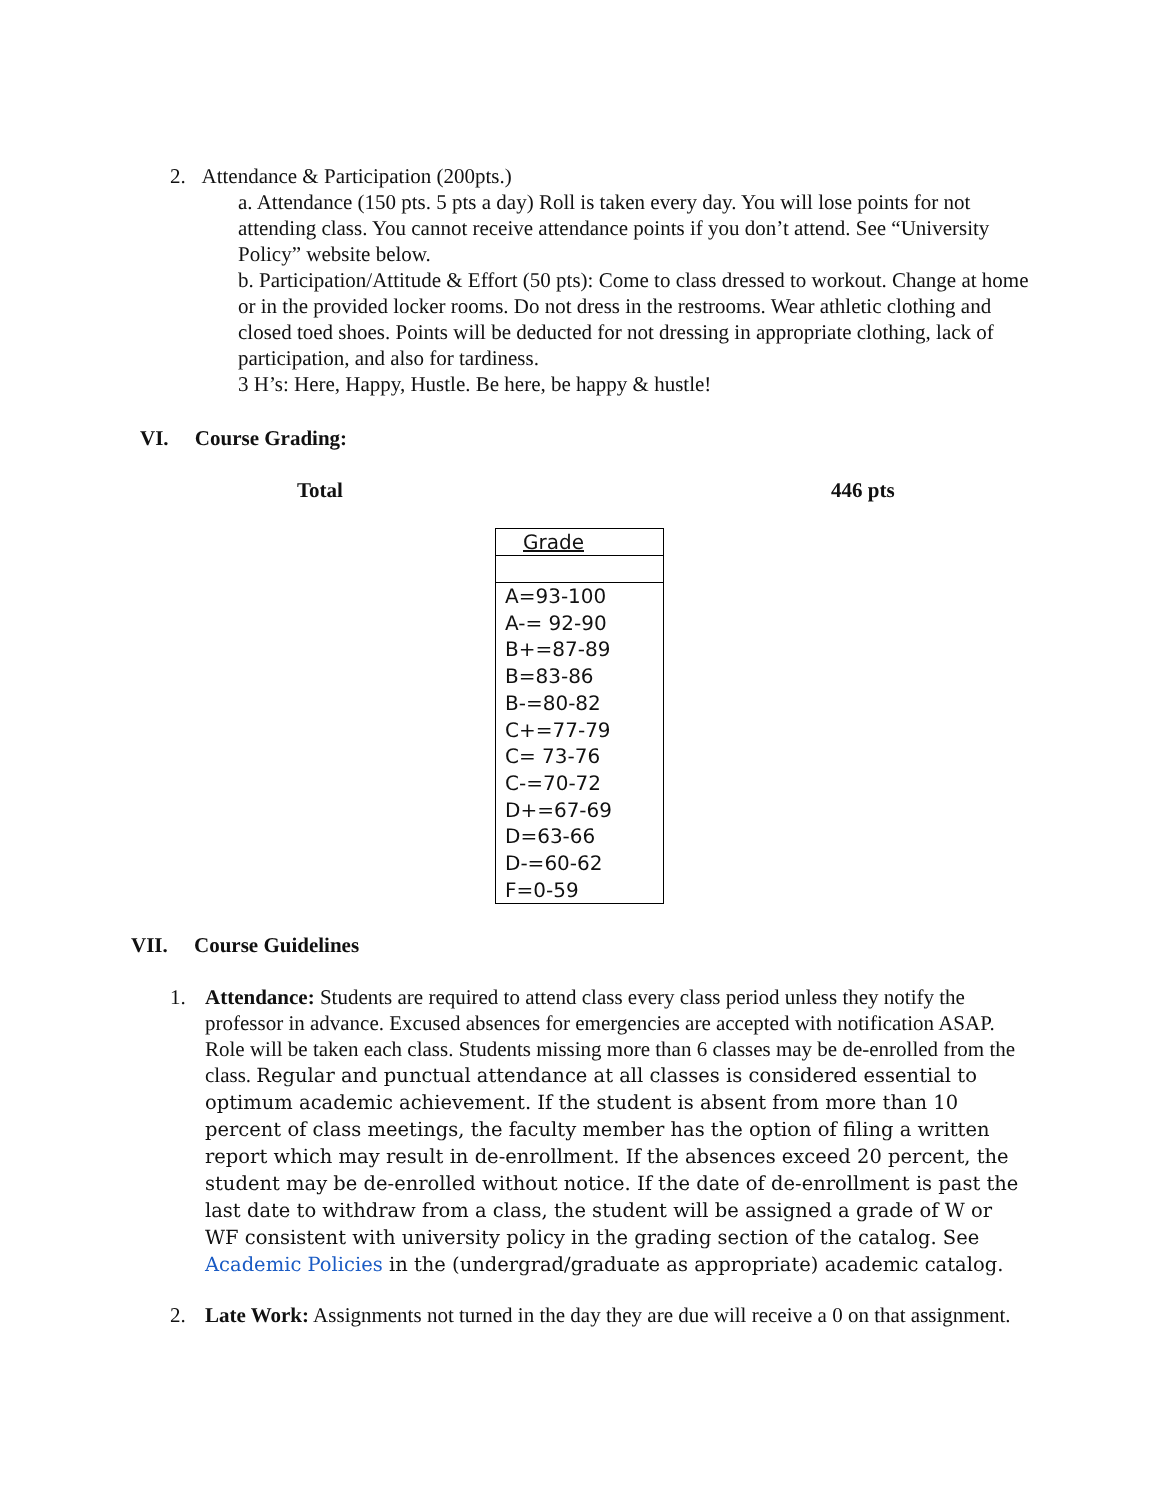2. Attendance & Participation (200pts.)
a. Attendance (150 pts. 5 pts a day) Roll is taken every day. You will lose points for not attending class. You cannot receive attendance points if you don’t attend. See “University Policy” website below.
b. Participation/Attitude & Effort (50 pts): Come to class dressed to workout. Change at home or in the provided locker rooms. Do not dress in the restrooms. Wear athletic clothing and closed toed shoes. Points will be deducted for not dressing in appropriate clothing, lack of participation, and also for tardiness.
3 H’s: Here, Happy, Hustle. Be here, be happy & hustle!
VI. Course Grading:
Total 446 pts
| Grade |
| --- |
| A=93-100 A-= 92-90 B+=87-89 B=83-86 B-=80-82 C+=77-79 C= 73-76 C-=70-72 D+=67-69 D=63-66 D-=60-62 F=0-59 |
VII. Course Guidelines
1. Attendance: Students are required to attend class every class period unless they notify the professor in advance. Excused absences for emergencies are accepted with notification ASAP. Role will be taken each class. Students missing more than 6 classes may be de-enrolled from the class. Regular and punctual attendance at all classes is considered essential to optimum academic achievement. If the student is absent from more than 10 percent of class meetings, the faculty member has the option of filing a written report which may result in de-enrollment. If the absences exceed 20 percent, the student may be de-enrolled without notice. If the date of de-enrollment is past the last date to withdraw from a class, the student will be assigned a grade of W or WF consistent with university policy in the grading section of the catalog. See Academic Policies in the (undergrad/graduate as appropriate) academic catalog.
2. Late Work: Assignments not turned in the day they are due will receive a 0 on that assignment.